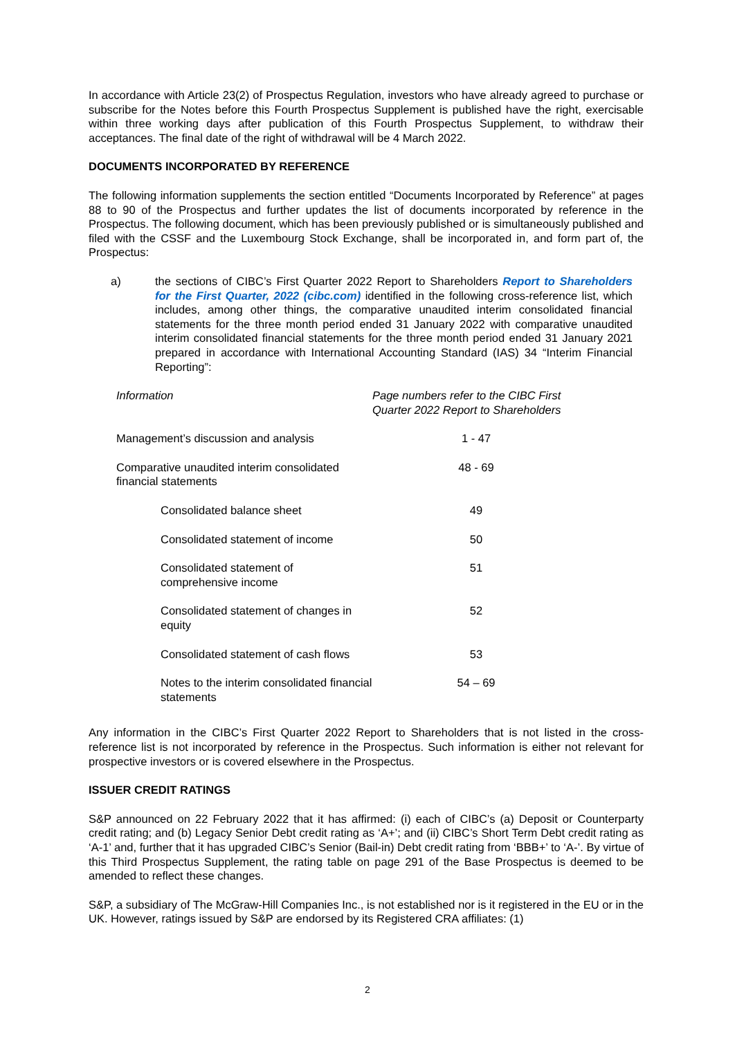In accordance with Article 23(2) of Prospectus Regulation, investors who have already agreed to purchase or subscribe for the Notes before this Fourth Prospectus Supplement is published have the right, exercisable within three working days after publication of this Fourth Prospectus Supplement, to withdraw their acceptances. The final date of the right of withdrawal will be 4 March 2022.
DOCUMENTS INCORPORATED BY REFERENCE
The following information supplements the section entitled “Documents Incorporated by Reference” at pages 88 to 90 of the Prospectus and further updates the list of documents incorporated by reference in the Prospectus. The following document, which has been previously published or is simultaneously published and filed with the CSSF and the Luxembourg Stock Exchange, shall be incorporated in, and form part of, the Prospectus:
a) the sections of CIBC’s First Quarter 2022 Report to Shareholders Report to Shareholders for the First Quarter, 2022 (cibc.com) identified in the following cross-reference list, which includes, among other things, the comparative unaudited interim consolidated financial statements for the three month period ended 31 January 2022 with comparative unaudited interim consolidated financial statements for the three month period ended 31 January 2021 prepared in accordance with International Accounting Standard (IAS) 34 “Interim Financial Reporting”:
| Information | Page numbers refer to the CIBC First Quarter 2022 Report to Shareholders |
| Management’s discussion and analysis | 1 - 47 |
| Comparative unaudited interim consolidated financial statements | 48 - 69 |
| Consolidated balance sheet | 49 |
| Consolidated statement of income | 50 |
| Consolidated statement of comprehensive income | 51 |
| Consolidated statement of changes in equity | 52 |
| Consolidated statement of cash flows | 53 |
| Notes to the interim consolidated financial statements | 54 – 69 |
Any information in the CIBC’s First Quarter 2022 Report to Shareholders that is not listed in the cross-reference list is not incorporated by reference in the Prospectus. Such information is either not relevant for prospective investors or is covered elsewhere in the Prospectus.
ISSUER CREDIT RATINGS
S&P announced on 22 February 2022 that it has affirmed: (i) each of CIBC’s (a) Deposit or Counterparty credit rating; and (b) Legacy Senior Debt credit rating as ‘A+’; and (ii) CIBC’s Short Term Debt credit rating as ‘A-1’ and, further that it has upgraded CIBC’s Senior (Bail-in) Debt credit rating from ‘BBB+’ to ‘A-’. By virtue of this Third Prospectus Supplement, the rating table on page 291 of the Base Prospectus is deemed to be amended to reflect these changes.
S&P, a subsidiary of The McGraw-Hill Companies Inc., is not established nor is it registered in the EU or in the UK. However, ratings issued by S&P are endorsed by its Registered CRA affiliates: (1)
2